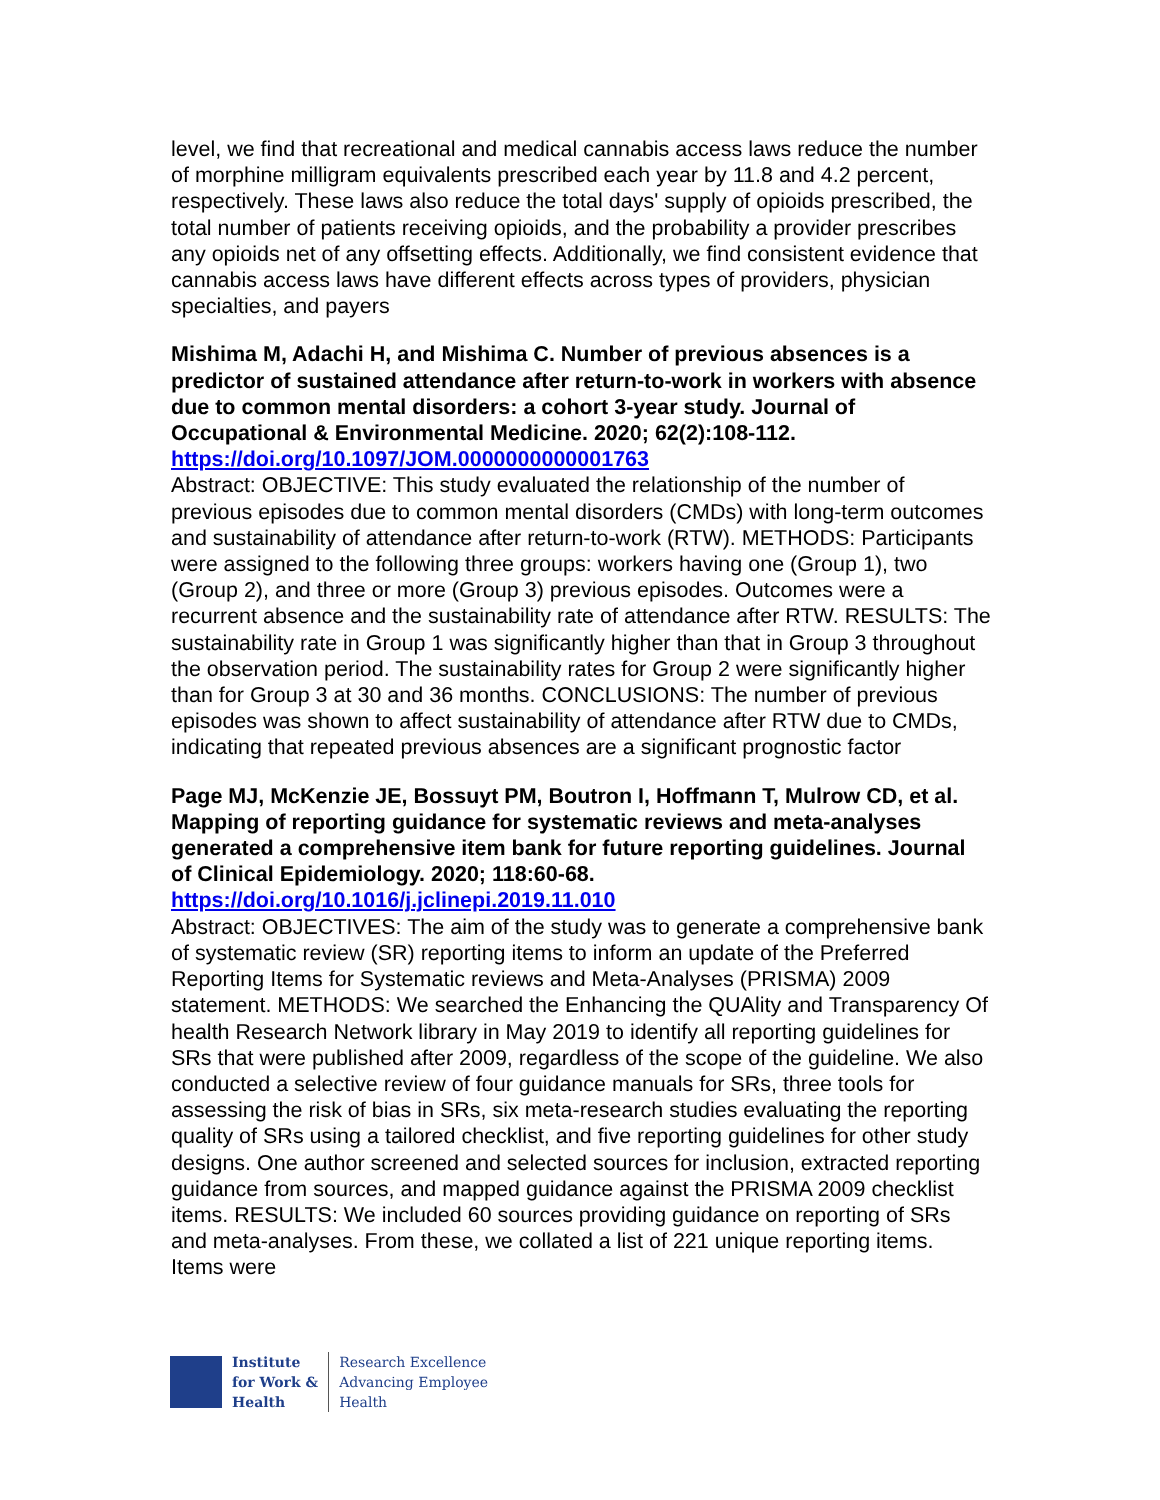level, we find that recreational and medical cannabis access laws reduce the number of morphine milligram equivalents prescribed each year by 11.8 and 4.2 percent, respectively. These laws also reduce the total days' supply of opioids prescribed, the total number of patients receiving opioids, and the probability a provider prescribes any opioids net of any offsetting effects. Additionally, we find consistent evidence that cannabis access laws have different effects across types of providers, physician specialties, and payers
Mishima M, Adachi H, and Mishima C. Number of previous absences is a predictor of sustained attendance after return-to-work in workers with absence due to common mental disorders: a cohort 3-year study. Journal of Occupational & Environmental Medicine. 2020; 62(2):108-112.
https://doi.org/10.1097/JOM.0000000000001763
Abstract: OBJECTIVE: This study evaluated the relationship of the number of previous episodes due to common mental disorders (CMDs) with long-term outcomes and sustainability of attendance after return-to-work (RTW). METHODS: Participants were assigned to the following three groups: workers having one (Group 1), two (Group 2), and three or more (Group 3) previous episodes. Outcomes were a recurrent absence and the sustainability rate of attendance after RTW. RESULTS: The sustainability rate in Group 1 was significantly higher than that in Group 3 throughout the observation period. The sustainability rates for Group 2 were significantly higher than for Group 3 at 30 and 36 months. CONCLUSIONS: The number of previous episodes was shown to affect sustainability of attendance after RTW due to CMDs, indicating that repeated previous absences are a significant prognostic factor
Page MJ, McKenzie JE, Bossuyt PM, Boutron I, Hoffmann T, Mulrow CD, et al. Mapping of reporting guidance for systematic reviews and meta-analyses generated a comprehensive item bank for future reporting guidelines. Journal of Clinical Epidemiology. 2020; 118:60-68.
https://doi.org/10.1016/j.jclinepi.2019.11.010
Abstract: OBJECTIVES: The aim of the study was to generate a comprehensive bank of systematic review (SR) reporting items to inform an update of the Preferred Reporting Items for Systematic reviews and Meta-Analyses (PRISMA) 2009 statement. METHODS: We searched the Enhancing the QUAlity and Transparency Of health Research Network library in May 2019 to identify all reporting guidelines for SRs that were published after 2009, regardless of the scope of the guideline. We also conducted a selective review of four guidance manuals for SRs, three tools for assessing the risk of bias in SRs, six meta-research studies evaluating the reporting quality of SRs using a tailored checklist, and five reporting guidelines for other study designs. One author screened and selected sources for inclusion, extracted reporting guidance from sources, and mapped guidance against the PRISMA 2009 checklist items. RESULTS: We included 60 sources providing guidance on reporting of SRs and meta-analyses. From these, we collated a list of 221 unique reporting items. Items were
Institute
for Work &
Health
Research Excellence
Advancing Employee
Health